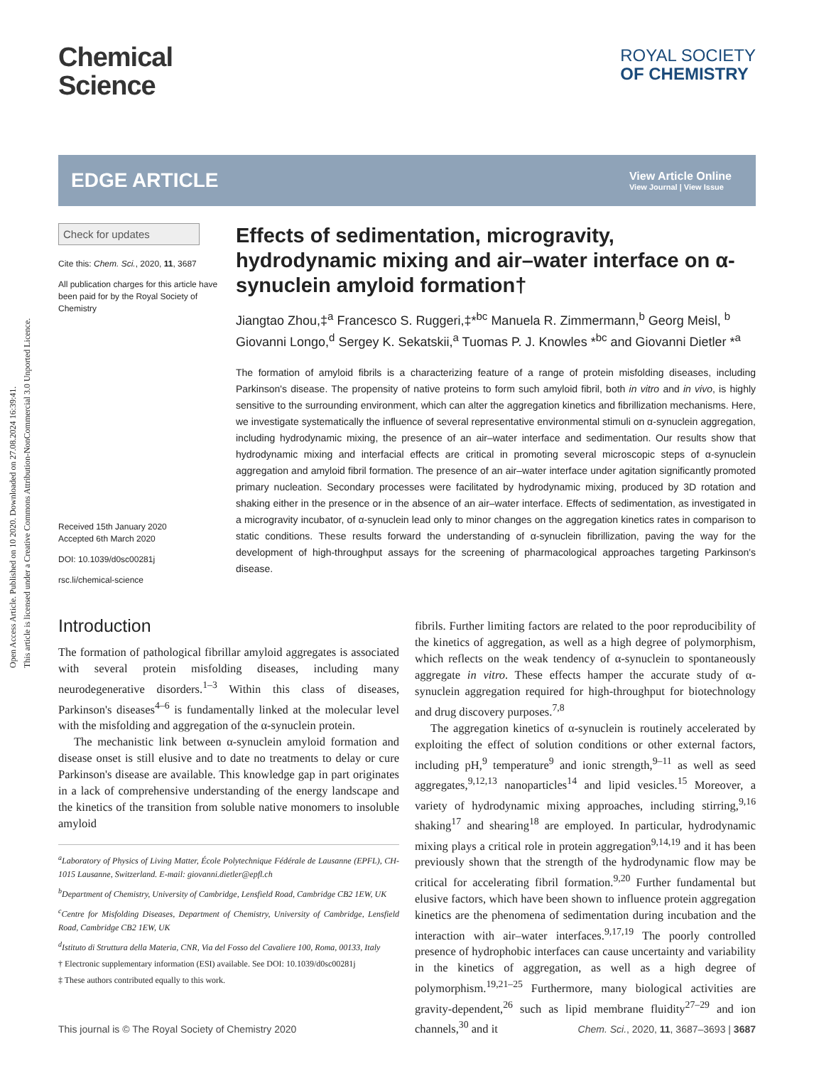Open Access Article. Published on 10 2020. Downloaded on 27.08.2024 16:39:41.
This article is licensed under a Creative Commons Attribution-NonCommercial 3.0 Unported Licence.
Chemical
Science
ROYAL SOCIETY
OF CHEMISTRY
EDGE ARTICLE
View Article Online
View Journal | View Issue
Check for updates
Cite this: Chem. Sci., 2020, 11, 3687
All publication charges for this article have been paid for by the Royal Society of Chemistry
Received 15th January 2020
Accepted 6th March 2020
DOI: 10.1039/d0sc00281j
rsc.li/chemical-science
Effects of sedimentation, microgravity, hydrodynamic mixing and air–water interface on α-synuclein amyloid formation†
Jiangtao Zhou,‡<sup>a</sup> Francesco S. Ruggeri,‡*<sup>bc</sup> Manuela R. Zimmermann,<sup>b</sup> Georg Meisl, <sup>b</sup> Giovanni Longo,<sup>d</sup> Sergey K. Sekatskii,<sup>a</sup> Tuomas P. J. Knowles *<sup>bc</sup> and Giovanni Dietler *<sup>a</sup>
The formation of amyloid fibrils is a characterizing feature of a range of protein misfolding diseases, including Parkinson's disease. The propensity of native proteins to form such amyloid fibril, both in vitro and in vivo, is highly sensitive to the surrounding environment, which can alter the aggregation kinetics and fibrillization mechanisms. Here, we investigate systematically the influence of several representative environmental stimuli on α-synuclein aggregation, including hydrodynamic mixing, the presence of an air–water interface and sedimentation. Our results show that hydrodynamic mixing and interfacial effects are critical in promoting several microscopic steps of α-synuclein aggregation and amyloid fibril formation. The presence of an air–water interface under agitation significantly promoted primary nucleation. Secondary processes were facilitated by hydrodynamic mixing, produced by 3D rotation and shaking either in the presence or in the absence of an air–water interface. Effects of sedimentation, as investigated in a microgravity incubator, of α-synuclein lead only to minor changes on the aggregation kinetics rates in comparison to static conditions. These results forward the understanding of α-synuclein fibrillization, paving the way for the development of high-throughput assays for the screening of pharmacological approaches targeting Parkinson's disease.
Introduction
The formation of pathological fibrillar amyloid aggregates is associated with several protein misfolding diseases, including many neurodegenerative disorders.<sup>1–3</sup> Within this class of diseases, Parkinson's diseases<sup>4–6</sup> is fundamentally linked at the molecular level with the misfolding and aggregation of the α-synuclein protein.
The mechanistic link between α-synuclein amyloid formation and disease onset is still elusive and to date no treatments to delay or cure Parkinson's disease are available. This knowledge gap in part originates in a lack of comprehensive understanding of the energy landscape and the kinetics of the transition from soluble native monomers to insoluble amyloid
<sup>a</sup> Laboratory of Physics of Living Matter, École Polytechnique Fédérale de Lausanne (EPFL), CH-1015 Lausanne, Switzerland. E-mail: giovanni.dietler@epfl.ch
<sup>b</sup> Department of Chemistry, University of Cambridge, Lensfield Road, Cambridge CB2 1EW, UK
<sup>c</sup> Centre for Misfolding Diseases, Department of Chemistry, University of Cambridge, Lensfield Road, Cambridge CB2 1EW, UK
<sup>d</sup> Istituto di Struttura della Materia, CNR, Via del Fosso del Cavaliere 100, Roma, 00133, Italy
† Electronic supplementary information (ESI) available. See DOI: 10.1039/d0sc00281j
‡ These authors contributed equally to this work.
fibrils. Further limiting factors are related to the poor reproducibility of the kinetics of aggregation, as well as a high degree of polymorphism, which reflects on the weak tendency of α-synuclein to spontaneously aggregate in vitro. These effects hamper the accurate study of α-synuclein aggregation required for high-throughput for biotechnology and drug discovery purposes.<sup>7,8</sup>
The aggregation kinetics of α-synuclein is routinely accelerated by exploiting the effect of solution conditions or other external factors, including pH,<sup>9</sup> temperature<sup>9</sup> and ionic strength,<sup>9–11</sup> as well as seed aggregates,<sup>9,12,13</sup> nanoparticles<sup>14</sup> and lipid vesicles.<sup>15</sup> Moreover, a variety of hydrodynamic mixing approaches, including stirring,<sup>9,16</sup> shaking<sup>17</sup> and shearing<sup>18</sup> are employed. In particular, hydrodynamic mixing plays a critical role in protein aggregation<sup>9,14,19</sup> and it has been previously shown that the strength of the hydrodynamic flow may be critical for accelerating fibril formation.<sup>9,20</sup> Further fundamental but elusive factors, which have been shown to influence protein aggregation kinetics are the phenomena of sedimentation during incubation and the interaction with air–water interfaces.<sup>9,17,19</sup> The poorly controlled presence of hydrophobic interfaces can cause uncertainty and variability in the kinetics of aggregation, as well as a high degree of polymorphism.<sup>19,21–25</sup> Furthermore, many biological activities are gravity-dependent,<sup>26</sup> such as lipid membrane fluidity<sup>27–29</sup> and ion channels,<sup>30</sup> and it
This journal is © The Royal Society of Chemistry 2020 Chem. Sci., 2020, 11, 3687–3693 | 3687